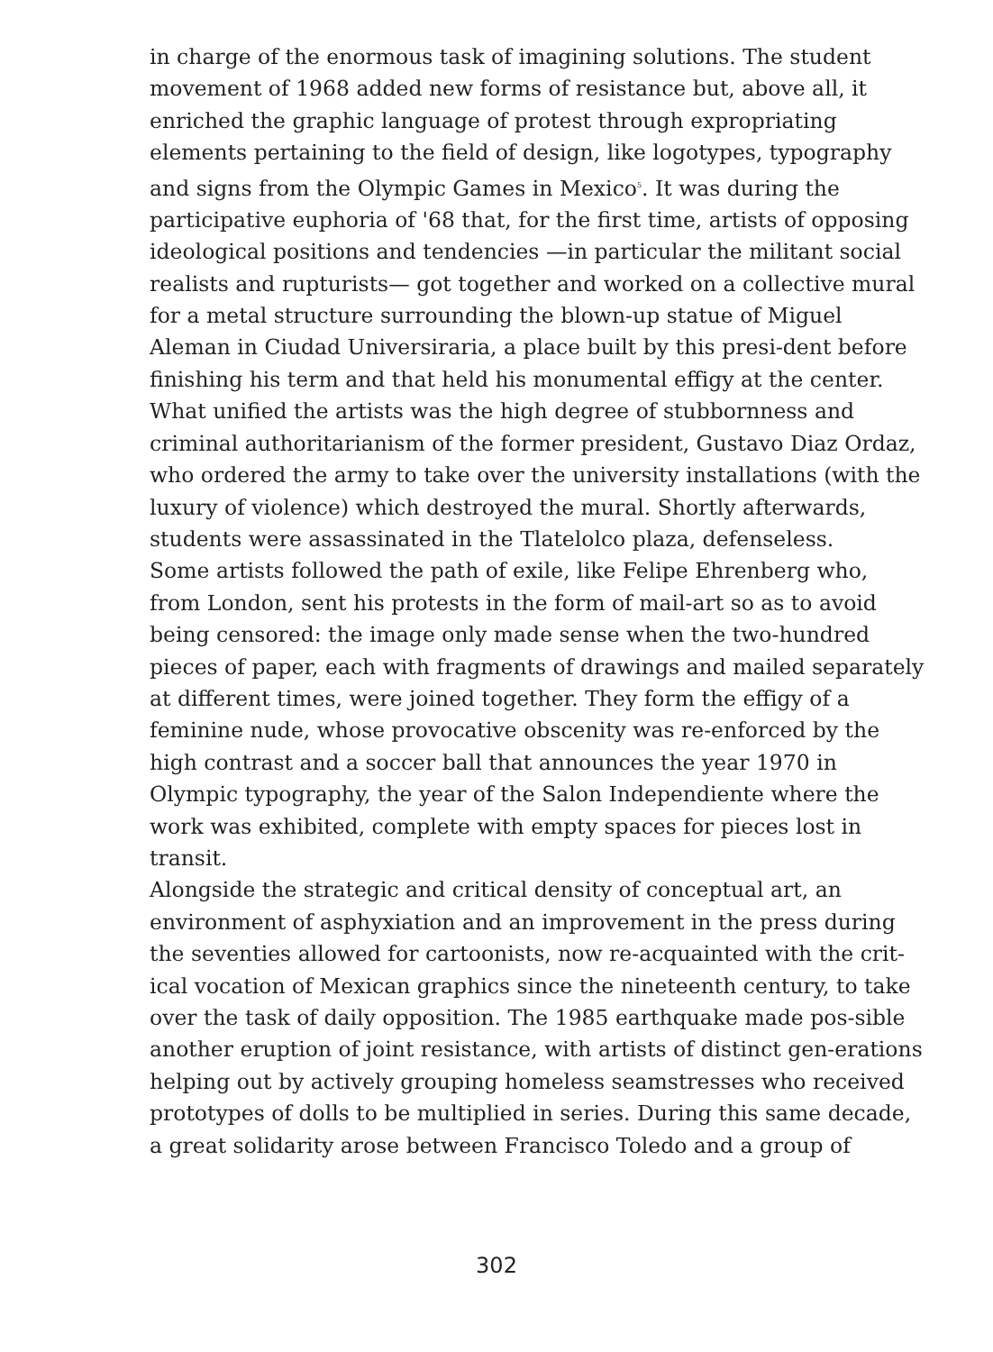in charge of the enormous task of imagining solutions. The student
movement of 1968 added new forms of resistance but, above all, it
enriched the graphic language of protest through expropriating
elements pertaining to the field of design, like logotypes, typography
and signs from the Olympic Games in Mexico<sup>5</sup>. It was during the
participative euphoria of '68 that, for the first time, artists of opposing
ideological positions and tendencies —in particular the militant social
realists and rupturists— got together and worked on a collective mural
for a metal structure surrounding the blown-up statue of Miguel
Aleman in Ciudad Universiraria, a place built by this presi-dent before
finishing his term and that held his monumental effigy at the center.
What unified the artists was the high degree of stubbornness and
criminal authoritarianism of the former president, Gustavo Diaz Ordaz,
who ordered the army to take over the university installations (with the
luxury of violence) which destroyed the mural. Shortly afterwards,
students were assassinated in the Tlatelolco plaza, defenseless.
Some artists followed the path of exile, like Felipe Ehrenberg who,
from London, sent his protests in the form of mail-art so as to avoid
being censored: the image only made sense when the two-hundred
pieces of paper, each with fragments of drawings and mailed separately
at different times, were joined together. They form the effigy of a
feminine nude, whose provocative obscenity was re-enforced by the
high contrast and a soccer ball that announces the year 1970 in
Olympic typography, the year of the Salon Independiente where the
work was exhibited, complete with empty spaces for pieces lost in
transit.
Alongside the strategic and critical density of conceptual art, an
environment of asphyxiation and an improvement in the press during
the seventies allowed for cartoonists, now re-acquainted with the crit-
ical vocation of Mexican graphics since the nineteenth century, to take
over the task of daily opposition. The 1985 earthquake made pos-sible
another eruption of joint resistance, with artists of distinct gen-erations
helping out by actively grouping homeless seamstresses who received
prototypes of dolls to be multiplied in series. During this same decade,
a great solidarity arose between Francisco Toledo and a group of
302